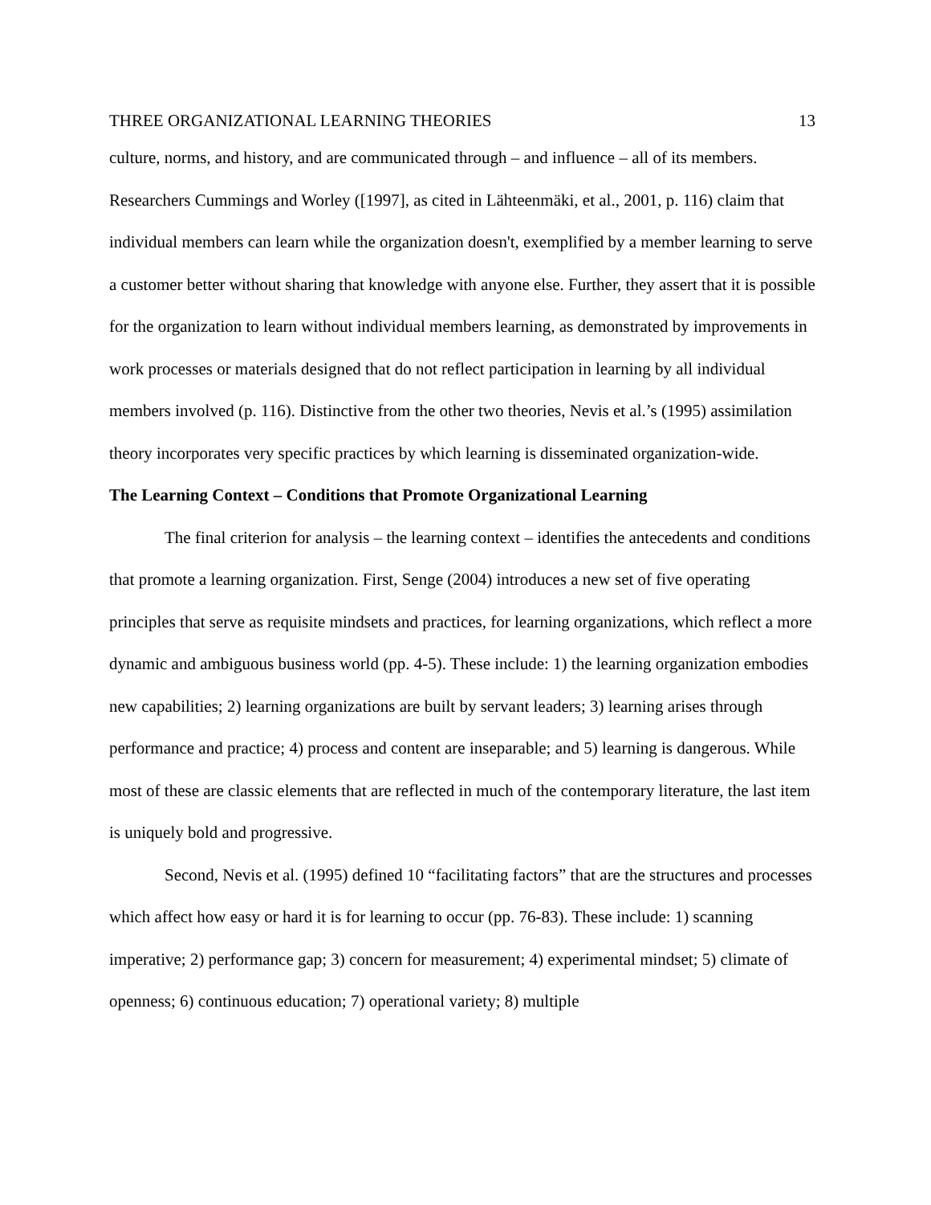THREE ORGANIZATIONAL LEARNING THEORIES 13
culture, norms, and history, and are communicated through – and influence – all of its members. Researchers Cummings and Worley ([1997], as cited in Lähteenmäki, et al., 2001, p. 116) claim that individual members can learn while the organization doesn't, exemplified by a member learning to serve a customer better without sharing that knowledge with anyone else. Further, they assert that it is possible for the organization to learn without individual members learning, as demonstrated by improvements in work processes or materials designed that do not reflect participation in learning by all individual members involved (p. 116). Distinctive from the other two theories, Nevis et al.’s (1995) assimilation theory incorporates very specific practices by which learning is disseminated organization-wide.
The Learning Context – Conditions that Promote Organizational Learning
The final criterion for analysis – the learning context – identifies the antecedents and conditions that promote a learning organization. First, Senge (2004) introduces a new set of five operating principles that serve as requisite mindsets and practices, for learning organizations, which reflect a more dynamic and ambiguous business world (pp. 4-5). These include: 1) the learning organization embodies new capabilities; 2) learning organizations are built by servant leaders; 3) learning arises through performance and practice; 4) process and content are inseparable; and 5) learning is dangerous. While most of these are classic elements that are reflected in much of the contemporary literature, the last item is uniquely bold and progressive.
Second, Nevis et al. (1995) defined 10 “facilitating factors” that are the structures and processes which affect how easy or hard it is for learning to occur (pp. 76-83). These include: 1) scanning imperative; 2) performance gap; 3) concern for measurement; 4) experimental mindset; 5) climate of openness; 6) continuous education; 7) operational variety; 8) multiple